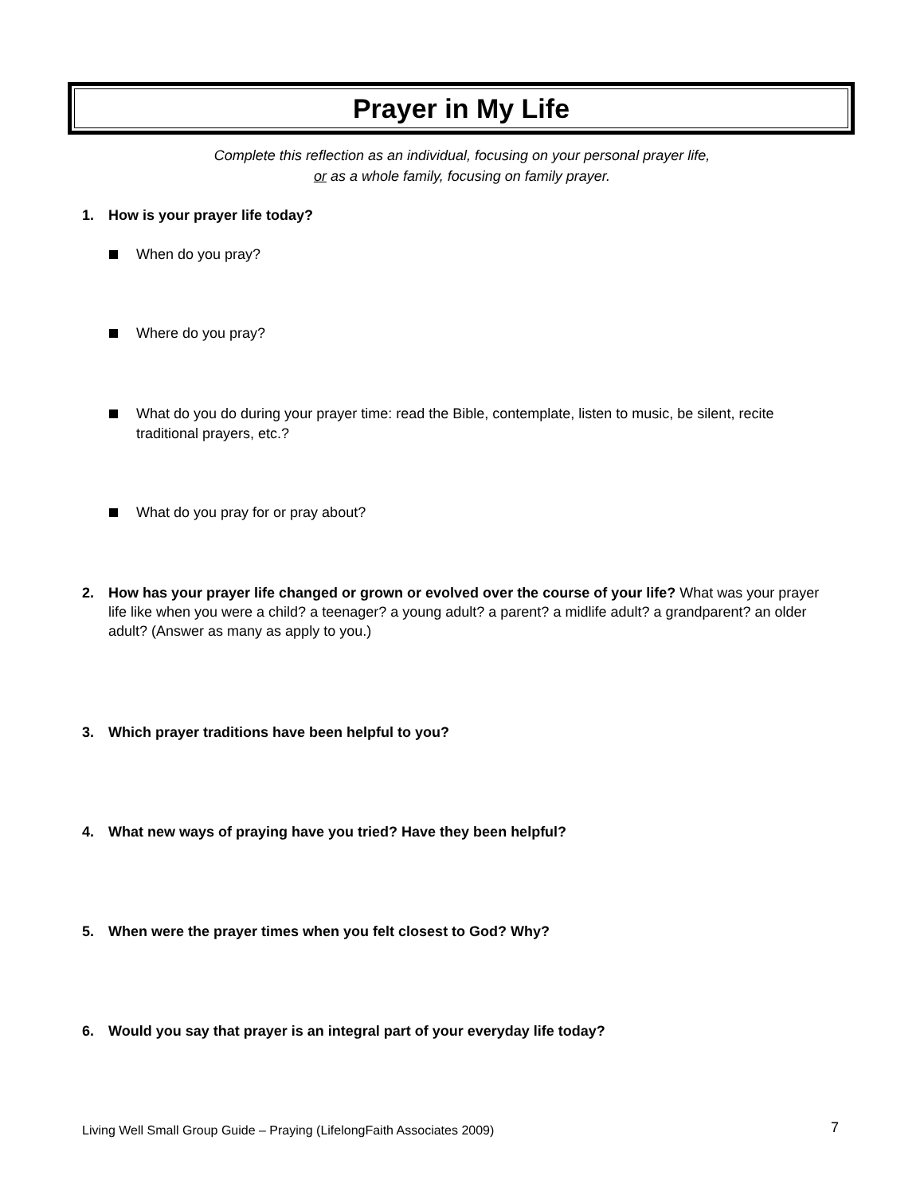Prayer in My Life
Complete this reflection as an individual, focusing on your personal prayer life,
or as a whole family, focusing on family prayer.
1. How is your prayer life today?
When do you pray?
Where do you pray?
What do you do during your prayer time: read the Bible, contemplate, listen to music, be silent, recite traditional prayers, etc.?
What do you pray for or pray about?
2. How has your prayer life changed or grown or evolved over the course of your life? What was your prayer life like when you were a child? a teenager? a young adult? a parent? a midlife adult? a grandparent? an older adult? (Answer as many as apply to you.)
3. Which prayer traditions have been helpful to you?
4. What new ways of praying have you tried? Have they been helpful?
5. When were the prayer times when you felt closest to God? Why?
6. Would you say that prayer is an integral part of your everyday life today?
Living Well Small Group Guide – Praying (LifelongFaith Associates 2009) 7